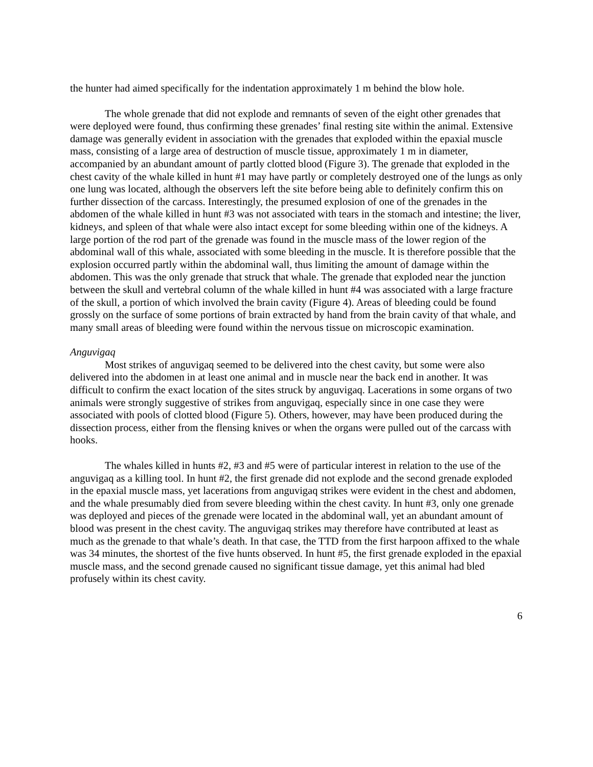the hunter had aimed specifically for the indentation approximately 1 m behind the blow hole.
The whole grenade that did not explode and remnants of seven of the eight other grenades that were deployed were found, thus confirming these grenades’ final resting site within the animal. Extensive damage was generally evident in association with the grenades that exploded within the epaxial muscle mass, consisting of a large area of destruction of muscle tissue, approximately 1 m in diameter, accompanied by an abundant amount of partly clotted blood (Figure 3). The grenade that exploded in the chest cavity of the whale killed in hunt #1 may have partly or completely destroyed one of the lungs as only one lung was located, although the observers left the site before being able to definitely confirm this on further dissection of the carcass. Interestingly, the presumed explosion of one of the grenades in the abdomen of the whale killed in hunt #3 was not associated with tears in the stomach and intestine; the liver, kidneys, and spleen of that whale were also intact except for some bleeding within one of the kidneys. A large portion of the rod part of the grenade was found in the muscle mass of the lower region of the abdominal wall of this whale, associated with some bleeding in the muscle. It is therefore possible that the explosion occurred partly within the abdominal wall, thus limiting the amount of damage within the abdomen. This was the only grenade that struck that whale. The grenade that exploded near the junction between the skull and vertebral column of the whale killed in hunt #4 was associated with a large fracture of the skull, a portion of which involved the brain cavity (Figure 4). Areas of bleeding could be found grossly on the surface of some portions of brain extracted by hand from the brain cavity of that whale, and many small areas of bleeding were found within the nervous tissue on microscopic examination.
Anguvigaq
Most strikes of anguvigaq seemed to be delivered into the chest cavity, but some were also delivered into the abdomen in at least one animal and in muscle near the back end in another. It was difficult to confirm the exact location of the sites struck by anguvigaq. Lacerations in some organs of two animals were strongly suggestive of strikes from anguvigaq, especially since in one case they were associated with pools of clotted blood (Figure 5). Others, however, may have been produced during the dissection process, either from the flensing knives or when the organs were pulled out of the carcass with hooks.
The whales killed in hunts #2, #3 and #5 were of particular interest in relation to the use of the anguvigaq as a killing tool. In hunt #2, the first grenade did not explode and the second grenade exploded in the epaxial muscle mass, yet lacerations from anguvigaq strikes were evident in the chest and abdomen, and the whale presumably died from severe bleeding within the chest cavity. In hunt #3, only one grenade was deployed and pieces of the grenade were located in the abdominal wall, yet an abundant amount of blood was present in the chest cavity. The anguvigaq strikes may therefore have contributed at least as much as the grenade to that whale’s death. In that case, the TTD from the first harpoon affixed to the whale was 34 minutes, the shortest of the five hunts observed. In hunt #5, the first grenade exploded in the epaxial muscle mass, and the second grenade caused no significant tissue damage, yet this animal had bled profusely within its chest cavity.
6